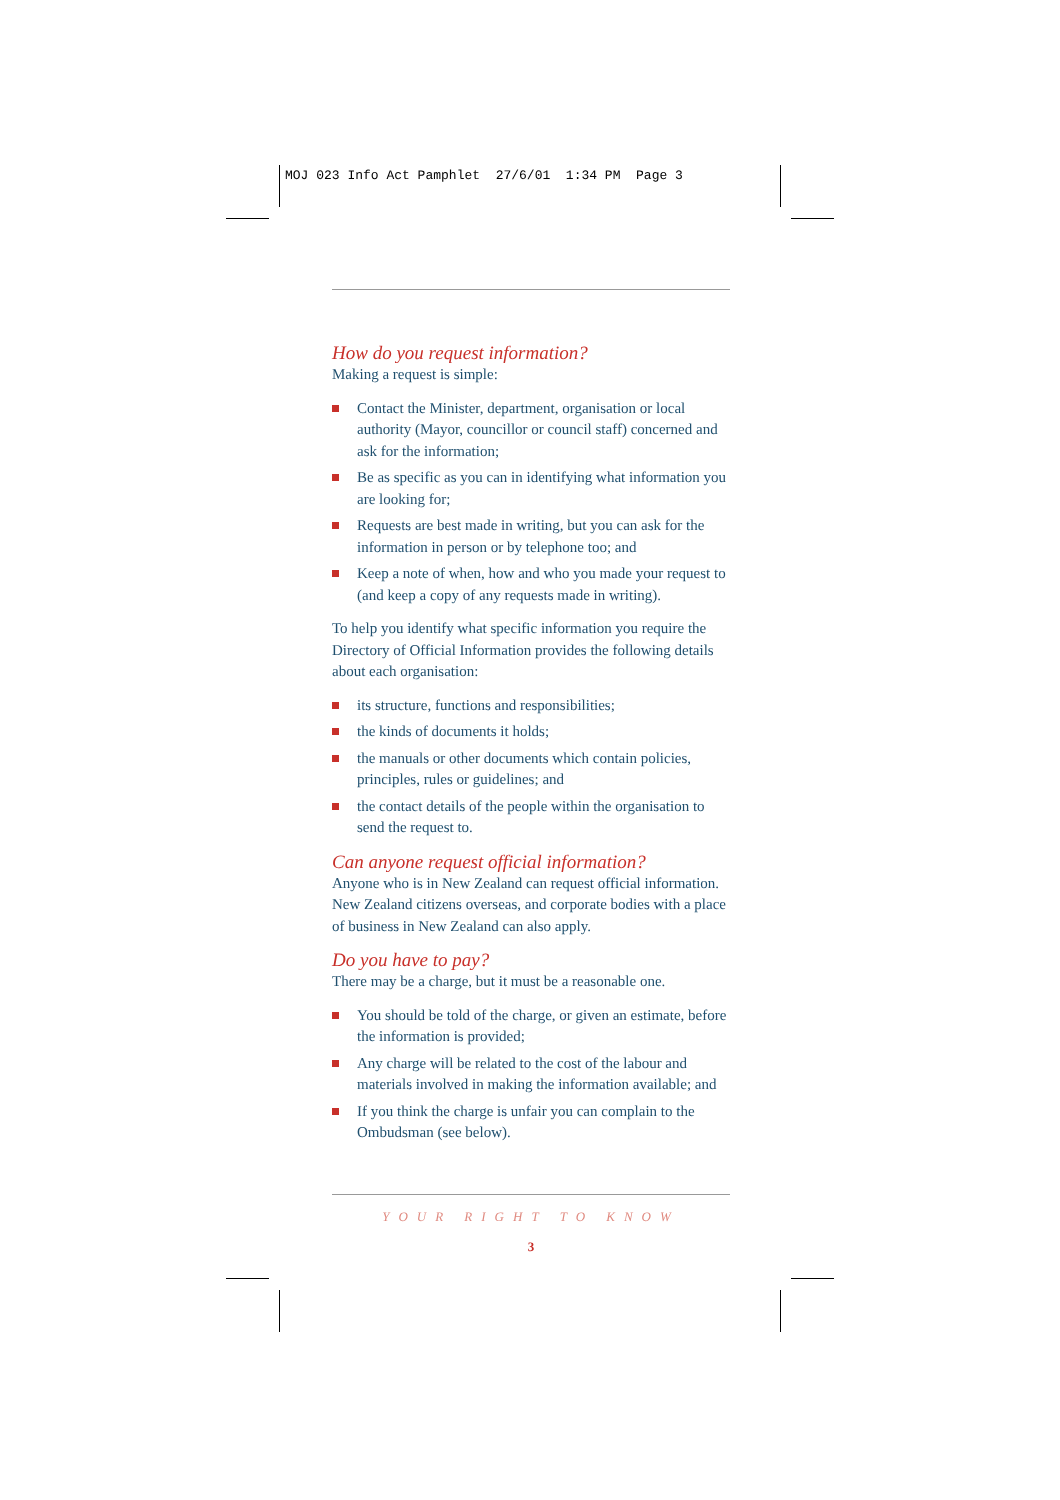MOJ 023 Info Act Pamphlet 27/6/01 1:34 PM Page 3
How do you request information?
Making a request is simple:
Contact the Minister, department, organisation or local authority (Mayor, councillor or council staff) concerned and ask for the information;
Be as specific as you can in identifying what information you are looking for;
Requests are best made in writing, but you can ask for the information in person or by telephone too; and
Keep a note of when, how and who you made your request to (and keep a copy of any requests made in writing).
To help you identify what specific information you require the Directory of Official Information provides the following details about each organisation:
its structure, functions and responsibilities;
the kinds of documents it holds;
the manuals or other documents which contain policies, principles, rules or guidelines; and
the contact details of the people within the organisation to send the request to.
Can anyone request official information?
Anyone who is in New Zealand can request official information. New Zealand citizens overseas, and corporate bodies with a place of business in New Zealand can also apply.
Do you have to pay?
There may be a charge, but it must be a reasonable one.
You should be told of the charge, or given an estimate, before the information is provided;
Any charge will be related to the cost of the labour and materials involved in making the information available; and
If you think the charge is unfair you can complain to the Ombudsman (see below).
YOUR RIGHT TO KNOW
3